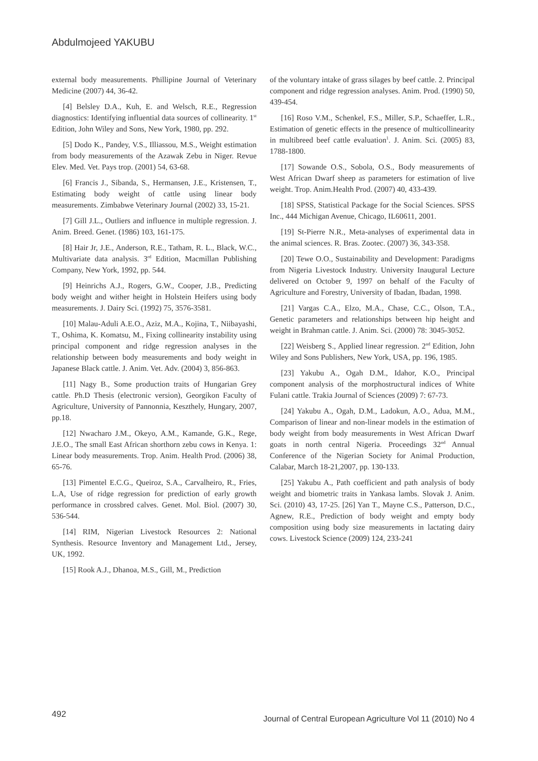Abdulmojeed YAKUBU
external body measurements. Phillipine Journal of Veterinary Medicine (2007) 44, 36-42.
[4] Belsley D.A., Kuh, E. and Welsch, R.E., Regression diagnostics: Identifying influential data sources of collinearity. 1<sup>st</sup> Edition, John Wiley and Sons, New York, 1980, pp. 292.
[5] Dodo K., Pandey, V.S., Illiassou, M.S., Weight estimation from body measurements of the Azawak Zebu in Niger. Revue Elev. Med. Vet. Pays trop. (2001) 54, 63-68.
[6] Francis J., Sibanda, S., Hermansen, J.E., Kristensen, T., Estimating body weight of cattle using linear body measurements. Zimbabwe Veterinary Journal (2002) 33, 15-21.
[7] Gill J.L., Outliers and influence in multiple regression. J. Anim. Breed. Genet. (1986) 103, 161-175.
[8] Hair Jr, J.E., Anderson, R.E., Tatham, R. L., Black, W.C., Multivariate data analysis. 3<sup>rd</sup> Edition, Macmillan Publishing Company, New York, 1992, pp. 544.
[9] Heinrichs A.J., Rogers, G.W., Cooper, J.B., Predicting body weight and wither height in Holstein Heifers using body measurements. J. Dairy Sci. (1992) 75, 3576-3581.
[10] Malau-Aduli A.E.O., Aziz, M.A., Kojina, T., Niibayashi, T., Oshima, K. Komatsu, M., Fixing collinearity instability using principal component and ridge regression analyses in the relationship between body measurements and body weight in Japanese Black cattle. J. Anim. Vet. Adv. (2004) 3, 856-863.
[11] Nagy B., Some production traits of Hungarian Grey cattle. Ph.D Thesis (electronic version), Georgikon Faculty of Agriculture, University of Pannonnia, Keszthely, Hungary, 2007, pp.18.
[12] Nwacharo J.M., Okeyo, A.M., Kamande, G.K., Rege, J.E.O., The small East African shorthorn zebu cows in Kenya. 1: Linear body measurements. Trop. Anim. Health Prod. (2006) 38, 65-76.
[13] Pimentel E.C.G., Queiroz, S.A., Carvalheiro, R., Fries, L.A, Use of ridge regression for prediction of early growth performance in crossbred calves. Genet. Mol. Biol. (2007) 30, 536-544.
[14] RIM, Nigerian Livestock Resources 2: National Synthesis. Resource Inventory and Management Ltd., Jersey, UK, 1992.
[15] Rook A.J., Dhanoa, M.S., Gill, M., Prediction
of the voluntary intake of grass silages by beef cattle. 2. Principal component and ridge regression analyses. Anim. Prod. (1990) 50, 439-454.
[16] Roso V.M., Schenkel, F.S., Miller, S.P., Schaeffer, L.R., Estimation of genetic effects in the presence of multicollinearity in multibreed beef cattle evaluation<sup>1</sup>. J. Anim. Sci. (2005) 83, 1788-1800.
[17] Sowande O.S., Sobola, O.S., Body measurements of West African Dwarf sheep as parameters for estimation of live weight. Trop. Anim.Health Prod. (2007) 40, 433-439.
[18] SPSS, Statistical Package for the Social Sciences. SPSS Inc., 444 Michigan Avenue, Chicago, IL60611, 2001.
[19] St-Pierre N.R., Meta-analyses of experimental data in the animal sciences. R. Bras. Zootec. (2007) 36, 343-358.
[20] Tewe O.O., Sustainability and Development: Paradigms from Nigeria Livestock Industry. University Inaugural Lecture delivered on October 9, 1997 on behalf of the Faculty of Agriculture and Forestry, University of Ibadan, Ibadan, 1998.
[21] Vargas C.A., Elzo, M.A., Chase, C.C., Olson, T.A., Genetic parameters and relationships between hip height and weight in Brahman cattle. J. Anim. Sci. (2000) 78: 3045-3052.
[22] Weisberg S., Applied linear regression. 2<sup>nd</sup> Edition, John Wiley and Sons Publishers, New York, USA, pp. 196, 1985.
[23] Yakubu A., Ogah D.M., Idahor, K.O., Principal component analysis of the morphostructural indices of White Fulani cattle. Trakia Journal of Sciences (2009) 7: 67-73.
[24] Yakubu A., Ogah, D.M., Ladokun, A.O., Adua, M.M., Comparison of linear and non-linear models in the estimation of body weight from body measurements in West African Dwarf goats in north central Nigeria. Proceedings 32<sup>nd</sup> Annual Conference of the Nigerian Society for Animal Production, Calabar, March 18-21,2007, pp. 130-133.
[25] Yakubu A., Path coefficient and path analysis of body weight and biometric traits in Yankasa lambs. Slovak J. Anim. Sci. (2010) 43, 17-25. [26] Yan T., Mayne C.S., Patterson, D.C., Agnew, R.E., Prediction of body weight and empty body composition using body size measurements in lactating dairy cows. Livestock Science (2009) 124, 233-241
492 Journal of Central European Agriculture Vol 11 (2010) No 4